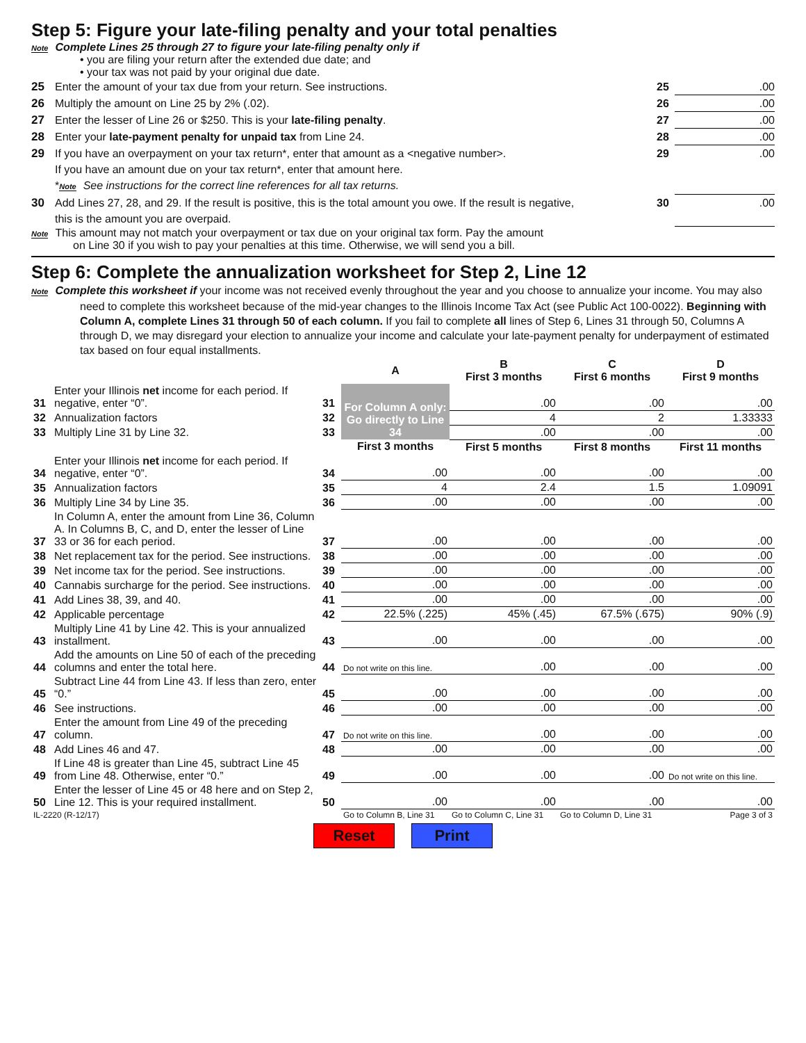Step 5: Figure your late-filing penalty and your total penalties
Note Complete Lines 25 through 27 to figure your late-filing penalty only if
• you are filing your return after the extended due date; and
• your tax was not paid by your original due date.
25 Enter the amount of your tax due from your return. See instructions. 25.00
26 Multiply the amount on Line 25 by 2% (.02). 26.00
27 Enter the lesser of Line 26 or $250. This is your late-filing penalty. 27.00
28 Enter your late-payment penalty for unpaid tax from Line 24. 28.00
29 If you have an overpayment on your tax return*, enter that amount as a <negative number>.
If you have an amount due on your tax return*, enter that amount here.
*Note See instructions for the correct line references for all tax returns. 29.00
30 Add Lines 27, 28, and 29. If the result is positive, this is the total amount you owe. If the result is negative,
this is the amount you are overpaid. 30.00
Note This amount may not match your overpayment or tax due on your original tax form. Pay the amount
on Line 30 if you wish to pay your penalties at this time. Otherwise, we will send you a bill.
Step 6: Complete the annualization worksheet for Step 2, Line 12
Note Complete this worksheet if your income was not received evenly throughout the year and you choose to annualize your income. You may also need to complete this worksheet because of the mid-year changes to the Illinois Income Tax Act (see Public Act 100-0022). Beginning with Column A, complete Lines 31 through 50 of each column. If you fail to complete all lines of Step 6, Lines 31 through 50, Columns A through D, we may disregard your election to annualize your income and calculate your late-payment penalty for underpayment of estimated tax based on four equal installments.
| | | | A | B First 3 months | C First 6 months | D First 9 months |
| --- | --- | --- | --- | --- | --- | --- |
| 31 | Enter your Illinois net income for each period. If negative, enter “0”. | 31 | For Column A only: Go directly to Line 34 | .00 | .00 | .00 |
| 32 | Annualization factors | 32 | | 4 | 2 | 1.33333 |
| 33 | Multiply Line 31 by Line 32. | 33 | | .00 | .00 | .00 |
| | | | First 3 months | First 5 months | First 8 months | First 11 months |
| 34 | Enter your Illinois net income for each period. If negative, enter “0”. | 34 | .00 | .00 | .00 | .00 |
| 35 | Annualization factors | 35 | 4 | 2.4 | 1.5 | 1.09091 |
| 36 | Multiply Line 34 by Line 35. | 36 | .00 | .00 | .00 | .00 |
| 37 | In Column A, enter the amount from Line 36, Column A. In Columns B, C, and D, enter the lesser of Line 33 or 36 for each period. | 37 | .00 | .00 | .00 | .00 |
| 38 | Net replacement tax for the period. See instructions. | 38 | .00 | .00 | .00 | .00 |
| 39 | Net income tax for the period. See instructions. | 39 | .00 | .00 | .00 | .00 |
| 40 | Cannabis surcharge for the period. See instructions. | 40 | .00 | .00 | .00 | .00 |
| 41 | Add Lines 38, 39, and 40. | 41 | .00 | .00 | .00 | .00 |
| 42 | Applicable percentage | 42 | 22.5% (.225) | 45% (.45) | 67.5% (.675) | 90% (.9) |
| 43 | Multiply Line 41 by Line 42. This is your annualized installment. | 43 | .00 | .00 | .00 | .00 |
| 44 | Add the amounts on Line 50 of each of the preceding columns and enter the total here. | 44 | Do not write on this line. | .00 | .00 | .00 |
| 45 | Subtract Line 44 from Line 43. If less than zero, enter “0.” | 45 | .00 | .00 | .00 | .00 |
| 46 | See instructions. | 46 | .00 | .00 | .00 | .00 |
| 47 | Enter the amount from Line 49 of the preceding column. | 47 | Do not write on this line. | .00 | .00 | .00 |
| 48 | Add Lines 46 and 47. | 48 | .00 | .00 | .00 | .00 |
| 49 | If Line 48 is greater than Line 45, subtract Line 45 from Line 48. Otherwise, enter “0.” | 49 | .00 | .00 | .00 | Do not write on this line. |
| 50 | Enter the lesser of Line 45 or 48 here and on Step 2, Line 12. This is your required installment. | 50 | .00 | .00 | .00 | .00 |
| IL-2220 (R-12/17) | | | Go to Column B, Line 31 | Go to Column C, Line 31 | Go to Column D, Line 31 | Page 3 of 3 |
Reset Print